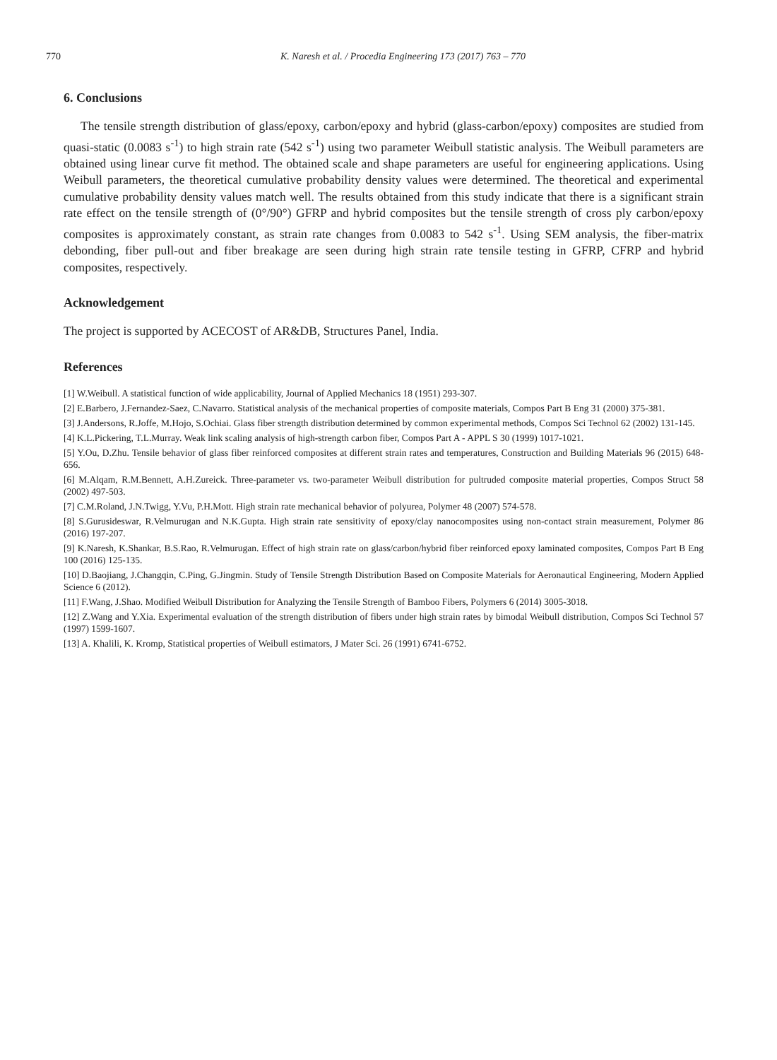770 K. Naresh et al. / Procedia Engineering 173 (2017) 763 – 770
6. Conclusions
The tensile strength distribution of glass/epoxy, carbon/epoxy and hybrid (glass-carbon/epoxy) composites are studied from quasi-static (0.0083 s<sup>-1</sup>) to high strain rate (542 s<sup>-1</sup>) using two parameter Weibull statistic analysis. The Weibull parameters are obtained using linear curve fit method. The obtained scale and shape parameters are useful for engineering applications. Using Weibull parameters, the theoretical cumulative probability density values were determined. The theoretical and experimental cumulative probability density values match well. The results obtained from this study indicate that there is a significant strain rate effect on the tensile strength of (0°/90°) GFRP and hybrid composites but the tensile strength of cross ply carbon/epoxy composites is approximately constant, as strain rate changes from 0.0083 to 542 s<sup>-1</sup>. Using SEM analysis, the fiber-matrix debonding, fiber pull-out and fiber breakage are seen during high strain rate tensile testing in GFRP, CFRP and hybrid composites, respectively.
Acknowledgement
The project is supported by ACECOST of AR&DB, Structures Panel, India.
References
[1] W.Weibull. A statistical function of wide applicability, Journal of Applied Mechanics 18 (1951) 293-307.
[2] E.Barbero, J.Fernandez-Saez, C.Navarro. Statistical analysis of the mechanical properties of composite materials, Compos Part B Eng 31 (2000) 375-381.
[3] J.Andersons, R.Joffe, M.Hojo, S.Ochiai. Glass fiber strength distribution determined by common experimental methods, Compos Sci Technol 62 (2002) 131-145.
[4] K.L.Pickering, T.L.Murray. Weak link scaling analysis of high-strength carbon fiber, Compos Part A - APPL S 30 (1999) 1017-1021.
[5] Y.Ou, D.Zhu. Tensile behavior of glass fiber reinforced composites at different strain rates and temperatures, Construction and Building Materials 96 (2015) 648-656.
[6] M.Alqam, R.M.Bennett, A.H.Zureick. Three-parameter vs. two-parameter Weibull distribution for pultruded composite material properties, Compos Struct 58 (2002) 497-503.
[7] C.M.Roland, J.N.Twigg, Y.Vu, P.H.Mott. High strain rate mechanical behavior of polyurea, Polymer 48 (2007) 574-578.
[8] S.Gurusideswar, R.Velmurugan and N.K.Gupta. High strain rate sensitivity of epoxy/clay nanocomposites using non-contact strain measurement, Polymer 86 (2016) 197-207.
[9] K.Naresh, K.Shankar, B.S.Rao, R.Velmurugan. Effect of high strain rate on glass/carbon/hybrid fiber reinforced epoxy laminated composites, Compos Part B Eng 100 (2016) 125-135.
[10] D.Baojiang, J.Changqin, C.Ping, G.Jingmin. Study of Tensile Strength Distribution Based on Composite Materials for Aeronautical Engineering, Modern Applied Science 6 (2012).
[11] F.Wang, J.Shao. Modified Weibull Distribution for Analyzing the Tensile Strength of Bamboo Fibers, Polymers 6 (2014) 3005-3018.
[12] Z.Wang and Y.Xia. Experimental evaluation of the strength distribution of fibers under high strain rates by bimodal Weibull distribution, Compos Sci Technol 57 (1997) 1599-1607.
[13] A. Khalili, K. Kromp, Statistical properties of Weibull estimators, J Mater Sci. 26 (1991) 6741-6752.